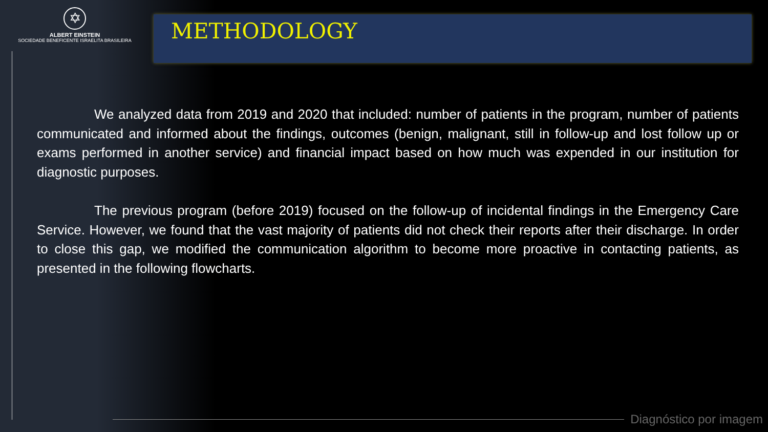✡
ALBERT EINSTEIN
SOCIEDADE BENEFICENTE ISRAELITA BRASILEIRA
METHODOLOGY
We analyzed data from 2019 and 2020 that included: number of patients in the program, number of patients communicated and informed about the findings, outcomes (benign, malignant, still in follow-up and lost follow up or exams performed in another service) and financial impact based on how much was expended in our institution for diagnostic purposes.
The previous program (before 2019) focused on the follow-up of incidental findings in the Emergency Care Service. However, we found that the vast majority of patients did not check their reports after their discharge. In order to close this gap, we modified the communication algorithm to become more proactive in contacting patients, as presented in the following flowcharts.
Diagnóstico por imagem